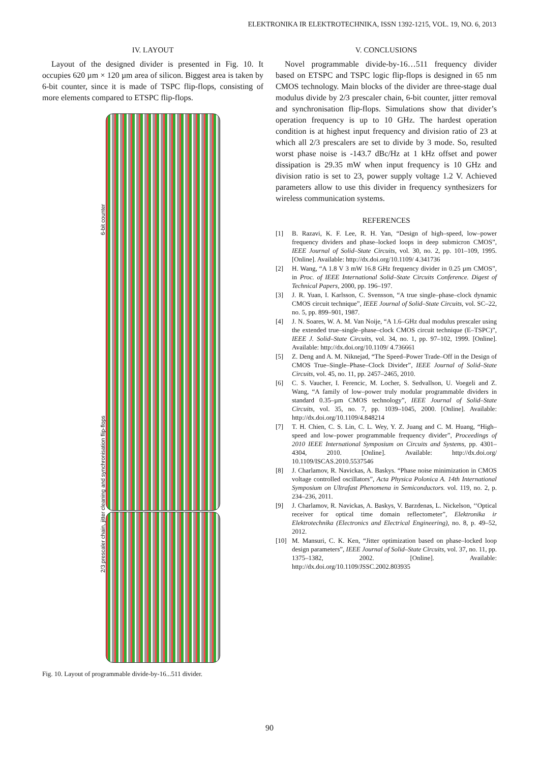ELEKTRONIKA IR ELEKTROTECHNIKA, ISSN 1392-1215, VOL. 19, NO. 6, 2013
IV. LAYOUT
Layout of the designed divider is presented in Fig. 10. It occupies 620 µm × 120 µm area of silicon. Biggest area is taken by 6-bit counter, since it is made of TSPC flip-flops, consisting of more elements compared to ETSPC flip-flops.
6-bit counter
2/3 prescaler chain, jitter cleaning and synchronisation flip-flops
Fig. 10. Layout of programmable divide-by-16...511 divider.
V. CONCLUSIONS
Novel programmable divide-by-16…511 frequency divider based on ETSPC and TSPC logic flip-flops is designed in 65 nm CMOS technology. Main blocks of the divider are three-stage dual modulus divide by 2/3 prescaler chain, 6-bit counter, jitter removal and synchronisation flip-flops. Simulations show that divider’s operation frequency is up to 10 GHz. The hardest operation condition is at highest input frequency and division ratio of 23 at which all 2/3 prescalers are set to divide by 3 mode. So, resulted worst phase noise is -143.7 dBc/Hz at 1 kHz offset and power dissipation is 29.35 mW when input frequency is 10 GHz and division ratio is set to 23, power supply voltage 1.2 V. Achieved parameters allow to use this divider in frequency synthesizers for wireless communication systems.
REFERENCES
[1] B. Razavi, K. F. Lee, R. H. Yan, “Design of high–speed, low–power frequency dividers and phase–locked loops in deep submicron CMOS”, IEEE Journal of Solid–State Circuits, vol. 30, no. 2, pp. 101–109, 1995. [Online]. Available: http://dx.doi.org/10.1109/ 4.341736
[2] H. Wang, “A 1.8 V 3 mW 16.8 GHz frequency divider in 0.25 µm CMOS”, in Proc. of IEEE International Solid–State Circuits Conference. Digest of Technical Papers, 2000, pp. 196–197.
[3] J. R. Yuan, I. Karlsson, C. Svensson, “A true single–phase–clock dynamic CMOS circuit technique”, IEEE Journal of Solid–State Circuits, vol. SC–22, no. 5, pp. 899–901, 1987.
[4] J. N. Soares, W. A. M. Van Noije, “A 1.6–GHz dual modulus prescaler using the extended true–single–phase–clock CMOS circuit technique (E–TSPC)”, IEEE J. Solid–State Circuits, vol. 34, no. 1, pp. 97–102, 1999. [Online]. Available: http://dx.doi.org/10.1109/ 4.736661
[5] Z. Deng and A. M. Niknejad, “The Speed–Power Trade–Off in the Design of CMOS True–Single–Phase–Clock Divider”, IEEE Journal of Solid–State Circuits, vol. 45, no. 11, pp. 2457–2465, 2010.
[6] C. S. Vaucher, I. Ferencic, M. Locher, S. Sedvallson, U. Voegeli and Z. Wang, “A family of low–power truly modular programmable dividers in standard 0.35–µm CMOS technology”, IEEE Journal of Solid–State Circuits, vol. 35, no. 7, pp. 1039–1045, 2000. [Online]. Available: http://dx.doi.org/10.1109/4.848214
[7] T. H. Chien, C. S. Lin, C. L. Wey, Y. Z. Juang and C. M. Huang, “High–speed and low–power programmable frequency divider”, Proceedings of 2010 IEEE International Symposium on Circuits and Systems, pp. 4301–4304, 2010. [Online]. Available: http://dx.doi.org/ 10.1109/ISCAS.2010.5537546
[8] J. Charlamov, R. Navickas, A. Baskys. “Phase noise minimization in CMOS voltage controlled oscillators”, Acta Physica Polonica A. 14th International Symposium on Ultrafast Phenomena in Semiconductors. vol. 119, no. 2, p. 234–236, 2011.
[9] J. Charlamov, R. Navickas, A. Baskys, V. Barzdenas, L. Nickelson, ‘‘Optical receiver for optical time domain reflectometer”, Elektronika ir Elektrotechnika (Electronics and Electrical Engineering), no. 8, p. 49–52, 2012.
[10] M. Mansuri, C. K. Ken, “Jitter optimization based on phase–locked loop design parameters”, IEEE Journal of Solid–State Circuits, vol. 37, no. 11, pp. 1375–1382, 2002. [Online]. Available: http://dx.doi.org/10.1109/JSSC.2002.803935
90